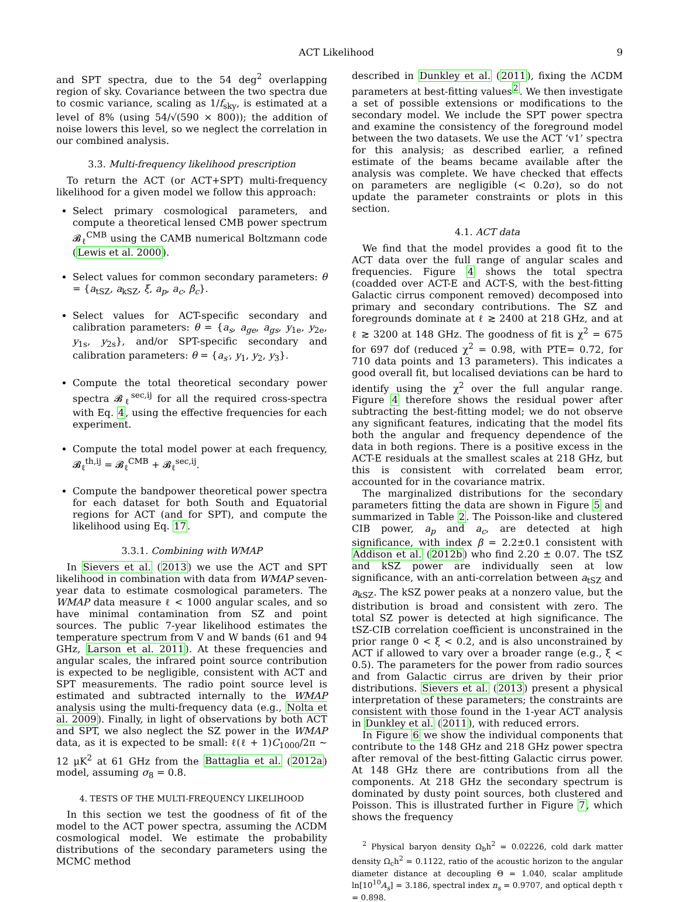ACT Likelihood 9
and SPT spectra, due to the 54 deg<sup>2</sup> overlapping region of sky. Covariance between the two spectra due to cosmic variance, scaling as 1/f<sub>sky</sub>, is estimated at a level of 8% (using 54/√(590 × 800)); the addition of noise lowers this level, so we neglect the correlation in our combined analysis.
3.3. Multi-frequency likelihood prescription
To return the ACT (or ACT+SPT) multi-frequency likelihood for a given model we follow this approach:
Select primary cosmological parameters, and compute a theoretical lensed CMB power spectrum 𝓑<sub>ℓ</sub><sup>CMB</sup> using the CAMB numerical Boltzmann code (Lewis et al. 2000).
Select values for common secondary parameters: θ = {a<sub>tSZ</sub>, a<sub>kSZ</sub>, ξ, a<sub>p</sub>, a<sub>c</sub>, β<sub>c</sub>}.
Select values for ACT-specific secondary and calibration parameters: θ = {a<sub>s</sub>, a<sub>ge</sub>, a<sub>gs</sub>, y<sub>1e</sub>, y<sub>2e</sub>, y<sub>1s</sub>, y<sub>2s</sub>}, and/or SPT-specific secondary and calibration parameters: θ = {a<sub>s′</sub>, y<sub>1</sub>, y<sub>2</sub>, y<sub>3</sub>}.
Compute the total theoretical secondary power spectra 𝓑<sub>ℓ</sub><sup>sec,ij</sup> for all the required cross-spectra with Eq. 4, using the effective frequencies for each experiment.
Compute the total model power at each frequency, 𝓑<sub>ℓ</sub><sup>th,ij</sup> = 𝓑<sub>ℓ</sub><sup>CMB</sup> + 𝓑<sub>ℓ</sub><sup>sec,ij</sup>.
Compute the bandpower theoretical power spectra for each dataset for both South and Equatorial regions for ACT (and for SPT), and compute the likelihood using Eq. 17.
3.3.1. Combining with WMAP
In Sievers et al. (2013) we use the ACT and SPT likelihood in combination with data from WMAP seven-year data to estimate cosmological parameters. The WMAP data measure ℓ < 1000 angular scales, and so have minimal contamination from SZ and point sources. The public 7-year likelihood estimates the temperature spectrum from V and W bands (61 and 94 GHz, Larson et al. 2011). At these frequencies and angular scales, the infrared point source contribution is expected to be negligible, consistent with ACT and SPT measurements. The radio point source level is estimated and subtracted internally to the WMAP analysis using the multi-frequency data (e.g., Nolta et al. 2009). Finally, in light of observations by both ACT and SPT, we also neglect the SZ power in the WMAP data, as it is expected to be small: ℓ(ℓ + 1)C<sub>1000</sub>/2π ∼ 12 μK<sup>2</sup> at 61 GHz from the Battaglia et al. (2012a) model, assuming σ<sub>8</sub> = 0.8.
4. TESTS OF THE MULTI-FREQUENCY LIKELIHOOD
In this section we test the goodness of fit of the model to the ACT power spectra, assuming the ΛCDM cosmological model. We estimate the probability distributions of the secondary parameters using the MCMC method
described in Dunkley et al. (2011), fixing the ΛCDM parameters at best-fitting values<sup>2</sup>. We then investigate a set of possible extensions or modifications to the secondary model. We include the SPT power spectra and examine the consistency of the foreground model between the two datasets. We use the ACT ‘v1’ spectra for this analysis; as described earlier, a refined estimate of the beams became available after the analysis was complete. We have checked that effects on parameters are negligible (< 0.2σ), so do not update the parameter constraints or plots in this section.
4.1. ACT data
We find that the model provides a good fit to the ACT data over the full range of angular scales and frequencies. Figure 4 shows the total spectra (coadded over ACT-E and ACT-S, with the best-fitting Galactic cirrus component removed) decomposed into primary and secondary contributions. The SZ and foregrounds dominate at ℓ ≳ 2400 at 218 GHz, and at ℓ ≳ 3200 at 148 GHz. The goodness of fit is χ<sup>2</sup> = 675 for 697 dof (reduced χ<sup>2</sup> = 0.98, with PTE= 0.72, for 710 data points and 13 parameters). This indicates a good overall fit, but localised deviations can be hard to identify using the χ<sup>2</sup> over the full angular range. Figure 4 therefore shows the residual power after subtracting the best-fitting model; we do not observe any significant features, indicating that the model fits both the angular and frequency dependence of the data in both regions. There is a positive excess in the ACT-E residuals at the smallest scales at 218 GHz, but this is consistent with correlated beam error, accounted for in the covariance matrix.
The marginalized distributions for the secondary parameters fitting the data are shown in Figure 5 and summarized in Table 2. The Poisson-like and clustered CIB power, a<sub>p</sub> and a<sub>c</sub>, are detected at high significance, with index β = 2.2±0.1 consistent with Addison et al. (2012b) who find 2.20 ± 0.07. The tSZ and kSZ power are individually seen at low significance, with an anti-correlation between a<sub>tSZ</sub> and a<sub>kSZ</sub>. The kSZ power peaks at a nonzero value, but the distribution is broad and consistent with zero. The total SZ power is detected at high significance. The tSZ-CIB correlation coefficient is unconstrained in the prior range 0 < ξ < 0.2, and is also unconstrained by ACT if allowed to vary over a broader range (e.g., ξ < 0.5). The parameters for the power from radio sources and from Galactic cirrus are driven by their prior distributions. Sievers et al. (2013) present a physical interpretation of these parameters; the constraints are consistent with those found in the 1-year ACT analysis in Dunkley et al. (2011), with reduced errors.
In Figure 6 we show the individual components that contribute to the 148 GHz and 218 GHz power spectra after removal of the best-fitting Galactic cirrus power. At 148 GHz there are contributions from all the components. At 218 GHz the secondary spectrum is dominated by dusty point sources, both clustered and Poisson. This is illustrated further in Figure 7, which shows the frequency
<sup>2</sup> Physical baryon density Ω<sub>b</sub>h<sup>2</sup> = 0.02226, cold dark matter density Ω<sub>c</sub>h<sup>2</sup> = 0.1122, ratio of the acoustic horizon to the angular diameter distance at decoupling Θ = 1.040, scalar amplitude ln[10<sup>10</sup>A<sub>s</sub>] = 3.186, spectral index n<sub>s</sub> = 0.9707, and optical depth τ = 0.898.